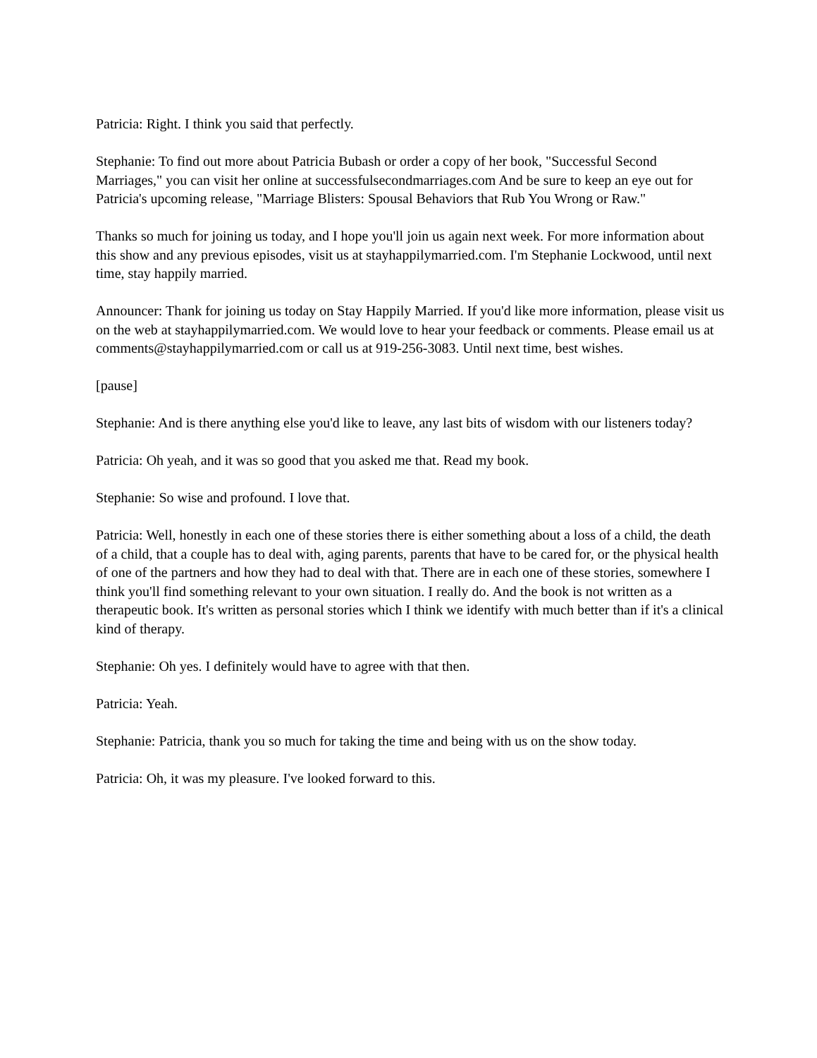Patricia: Right. I think you said that perfectly.
Stephanie: To find out more about Patricia Bubash or order a copy of her book, "Successful Second Marriages," you can visit her online at successfulsecondmarriages.com And be sure to keep an eye out for Patricia's upcoming release, "Marriage Blisters: Spousal Behaviors that Rub You Wrong or Raw."
Thanks so much for joining us today, and I hope you'll join us again next week. For more information about this show and any previous episodes, visit us at stayhappilymarried.com. I'm Stephanie Lockwood, until next time, stay happily married.
Announcer: Thank for joining us today on Stay Happily Married. If you'd like more information, please visit us on the web at stayhappilymarried.com. We would love to hear your feedback or comments. Please email us at comments@stayhappilymarried.com or call us at 919-256-3083. Until next time, best wishes.
[pause]
Stephanie: And is there anything else you'd like to leave, any last bits of wisdom with our listeners today?
Patricia: Oh yeah, and it was so good that you asked me that. Read my book.
Stephanie: So wise and profound. I love that.
Patricia: Well, honestly in each one of these stories there is either something about a loss of a child, the death of a child, that a couple has to deal with, aging parents, parents that have to be cared for, or the physical health of one of the partners and how they had to deal with that. There are in each one of these stories, somewhere I think you'll find something relevant to your own situation. I really do. And the book is not written as a therapeutic book. It's written as personal stories which I think we identify with much better than if it's a clinical kind of therapy.
Stephanie: Oh yes. I definitely would have to agree with that then.
Patricia: Yeah.
Stephanie: Patricia, thank you so much for taking the time and being with us on the show today.
Patricia: Oh, it was my pleasure. I've looked forward to this.